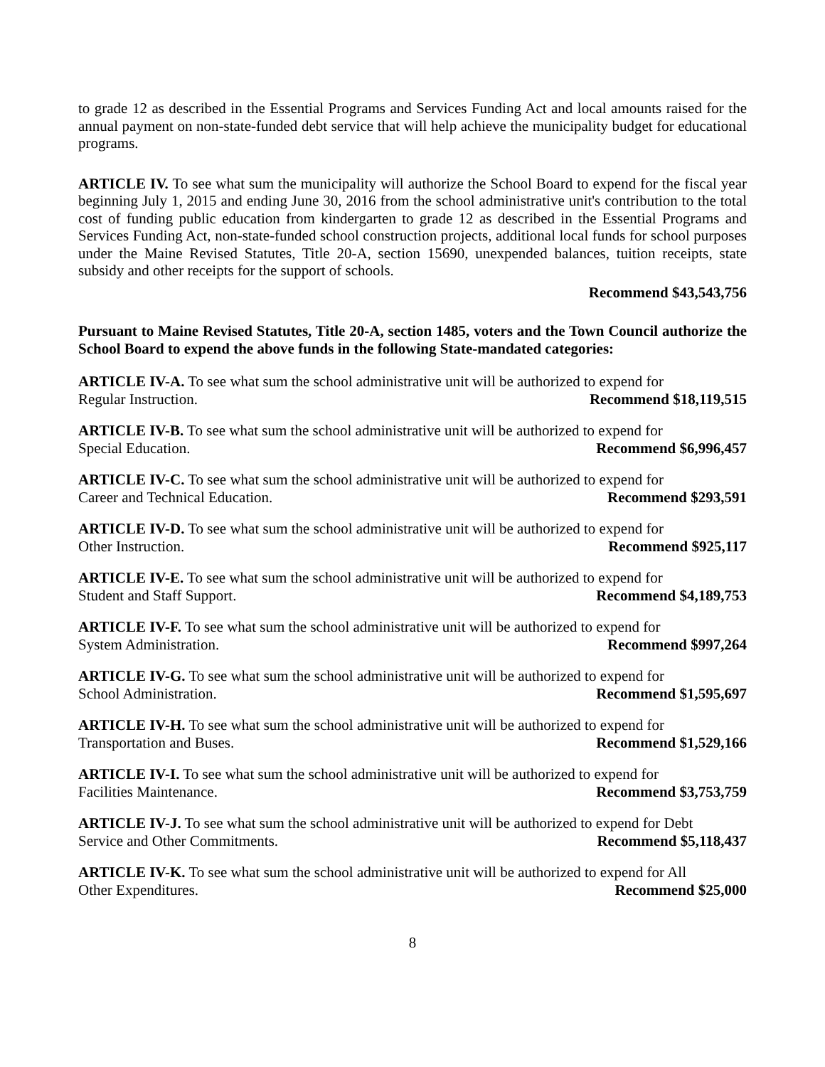to grade 12 as described in the Essential Programs and Services Funding Act and local amounts raised for the annual payment on non-state-funded debt service that will help achieve the municipality budget for educational programs.
ARTICLE IV. To see what sum the municipality will authorize the School Board to expend for the fiscal year beginning July 1, 2015 and ending June 30, 2016 from the school administrative unit's contribution to the total cost of funding public education from kindergarten to grade 12 as described in the Essential Programs and Services Funding Act, non-state-funded school construction projects, additional local funds for school purposes under the Maine Revised Statutes, Title 20-A, section 15690, unexpended balances, tuition receipts, state subsidy and other receipts for the support of schools.
Recommend $43,543,756
Pursuant to Maine Revised Statutes, Title 20-A, section 1485, voters and the Town Council authorize the School Board to expend the above funds in the following State-mandated categories:
ARTICLE IV-A. To see what sum the school administrative unit will be authorized to expend for
Regular Instruction. Recommend $18,119,515
ARTICLE IV-B. To see what sum the school administrative unit will be authorized to expend for
Special Education. Recommend $6,996,457
ARTICLE IV-C. To see what sum the school administrative unit will be authorized to expend for
Career and Technical Education. Recommend $293,591
ARTICLE IV-D. To see what sum the school administrative unit will be authorized to expend for
Other Instruction. Recommend $925,117
ARTICLE IV-E. To see what sum the school administrative unit will be authorized to expend for
Student and Staff Support. Recommend $4,189,753
ARTICLE IV-F. To see what sum the school administrative unit will be authorized to expend for
System Administration. Recommend $997,264
ARTICLE IV-G. To see what sum the school administrative unit will be authorized to expend for
School Administration. Recommend $1,595,697
ARTICLE IV-H. To see what sum the school administrative unit will be authorized to expend for
Transportation and Buses. Recommend $1,529,166
ARTICLE IV-I. To see what sum the school administrative unit will be authorized to expend for
Facilities Maintenance. Recommend $3,753,759
ARTICLE IV-J. To see what sum the school administrative unit will be authorized to expend for Debt
Service and Other Commitments. Recommend $5,118,437
ARTICLE IV-K. To see what sum the school administrative unit will be authorized to expend for All
Other Expenditures. Recommend $25,000
8